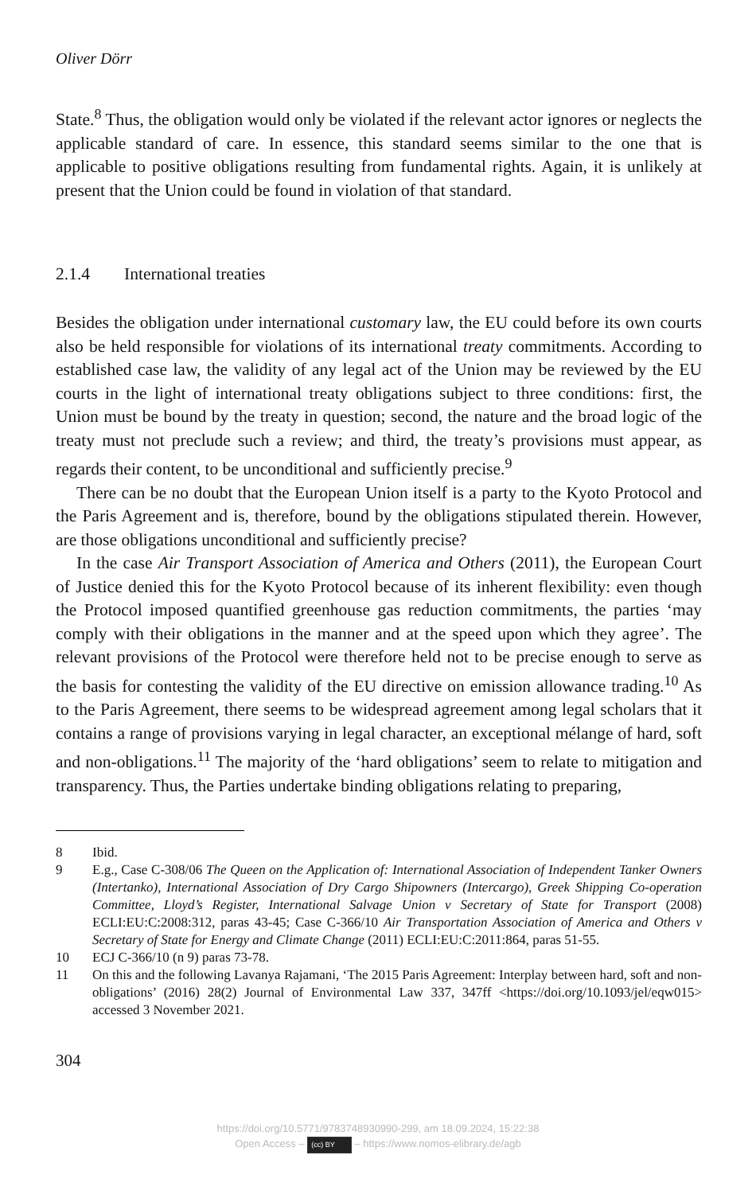Oliver Dörr
State.<sup>8</sup> Thus, the obligation would only be violated if the relevant actor ignores or neglects the applicable standard of care. In essence, this standard seems similar to the one that is applicable to positive obligations resulting from fundamental rights. Again, it is unlikely at present that the Union could be found in violation of that standard.
2.1.4 International treaties
Besides the obligation under international customary law, the EU could before its own courts also be held responsible for violations of its international treaty commit­ments. According to established case law, the validity of any legal act of the Union may be reviewed by the EU courts in the light of international treaty obligations subject to three conditions: first, the Union must be bound by the treaty in question; second, the nature and the broad logic of the treaty must not preclude such a review; and third, the treaty’s provisions must appear, as regards their content, to be uncondi­tional and sufficiently precise.<sup>9</sup>
There can be no doubt that the European Union itself is a party to the Kyoto Pro­tocol and the Paris Agreement and is, therefore, bound by the obligations stipulated therein. However, are those obligations unconditional and sufficiently precise?
In the case Air Transport Association of America and Others (2011), the European Court of Justice denied this for the Kyoto Protocol because of its inherent flexibility: even though the Protocol imposed quantified greenhouse gas reduction commit­ments, the parties ‘may comply with their obligations in the manner and at the speed upon which they agree’. The relevant provisions of the Protocol were therefore held not to be precise enough to serve as the basis for contesting the validity of the EU directive on emission allowance trading.<sup>10</sup> As to the Paris Agreement, there seems to be widespread agreement among legal scholars that it contains a range of provisions varying in legal character, an exceptional mélange of hard, soft and non-obligations.<sup>11</sup> The majority of the ‘hard obligations’ seem to relate to mitigation and transparency. Thus, the Parties undertake binding obligations relating to preparing,
8 Ibid.
9 E.g., Case C-308/06 The Queen on the Application of: International Association of Independ­ent Tanker Owners (Intertanko), International Association of Dry Cargo Shipowners (Inter­cargo), Greek Shipping Co-operation Committee, Lloyd’s Register, International Salvage Un­ion v Secretary of State for Transport (2008) ECLI:EU:C:2008:312, paras 43-45; Case C-366/10 Air Transportation Association of America and Others v Secretary of State for Energy and Climate Change (2011) ECLI:EU:C:2011:864, paras 51-55.
10 ECJ C-366/10 (n 9) paras 73-78.
11 On this and the following Lavanya Rajamani, ‘The 2015 Paris Agreement: Interplay between hard, soft and non-obligations’ (2016) 28(2) Journal of Environmental Law 337, 347ff <https://doi.org/10.1093/jel/eqw015> accessed 3 November 2021.
304
https://doi.org/10.5771/9783748930990-299, am 18.09.2024, 15:22:38
Open Access – (cc) BY – https://www.nomos-elibrary.de/agb